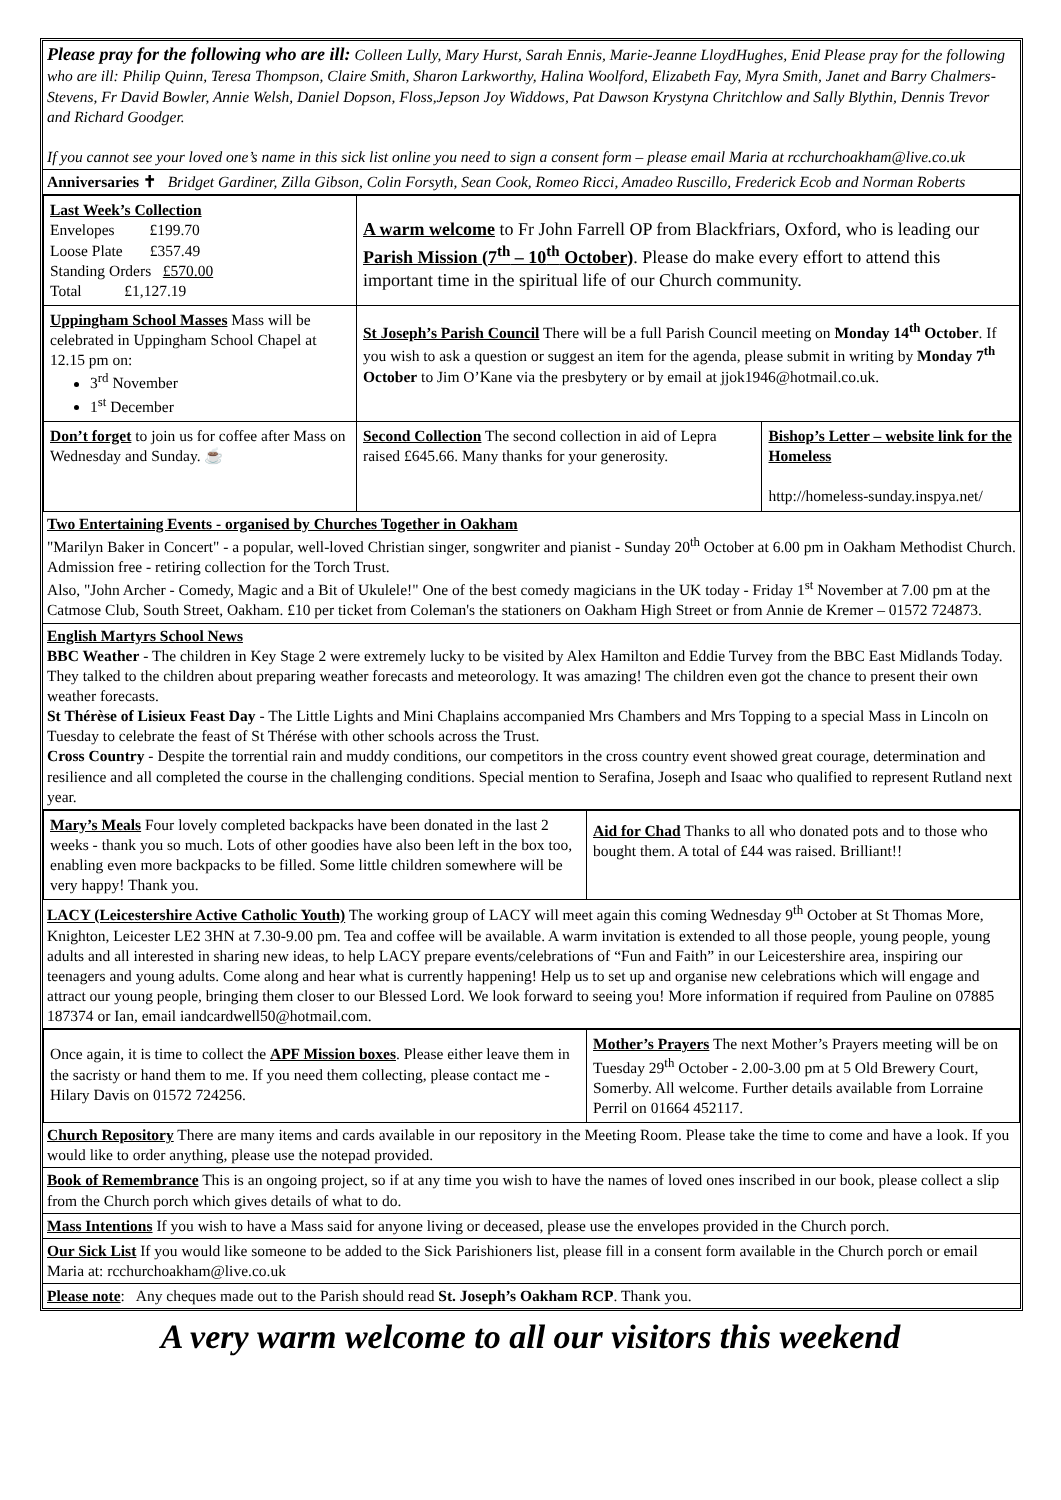Please pray for the following who are ill: Colleen Lully, Mary Hurst, Sarah Ennis, Marie-Jeanne LloydHughes, Enid Please pray for the following who are ill: Philip Quinn, Teresa Thompson, Claire Smith, Sharon Larkworthy, Halina Woolford, Elizabeth Fay, Myra Smith, Janet and Barry Chalmers-Stevens, Fr David Bowler, Annie Welsh, Daniel Dopson, Floss,Jepson Joy Widdows, Pat Dawson Krystyna Chritchlow and Sally Blythin, Dennis Trevor and Richard Goodger.
If you cannot see your loved one’s name in this sick list online you need to sign a consent form – please email Maria at rcchurchoakham@live.co.uk
Anniversaries ✝ Bridget Gardiner, Zilla Gibson, Colin Forsyth, Sean Cook, Romeo Ricci, Amadeo Ruscillo, Frederick Ecob and Norman Roberts
| Last Week’s Collection Envelopes £199.70 Loose Plate £357.49 Standing Orders £570.00 Total £1,127.19 | A warm welcome to Fr John Farrell OP from Blackfriars, Oxford, who is leading our Parish Mission (7<sup>th</sup> – 10<sup>th</sup> October) . Please do make every effort to attend this important time in the spiritual life of our Church community. | |
| Uppingham School Masses Mass will be celebrated in Uppingham School Chapel at 12.15 pm on: 3<sup>rd</sup> November 1<sup>st</sup> December | St Joseph’s Parish Council There will be a full Parish Council meeting on Monday 14<sup>th</sup> October . If you wish to ask a question or suggest an item for the agenda, please submit in writing by Monday 7<sup>th</sup> October to Jim O’Kane via the presbytery or by email at jjok1946@hotmail.co.uk. | |
| Don’t forget to join us for coffee after Mass on Wednesday and Sunday. ☕ | Second Collection The second collection in aid of Lepra raised £645.66. Many thanks for your generosity. | Bishop’s Letter – website link for the Homeless http://homeless-sunday.inspya.net/ |
Two Entertaining Events - organised by Churches Together in Oakham
"Marilyn Baker in Concert" - a popular, well-loved Christian singer, songwriter and pianist - Sunday 20<sup>th</sup> October at 6.00 pm in Oakham Methodist Church. Admission free - retiring collection for the Torch Trust.
Also, "John Archer - Comedy, Magic and a Bit of Ukulele!" One of the best comedy magicians in the UK today - Friday 1<sup>st</sup> November at 7.00 pm at the Catmose Club, South Street, Oakham. £10 per ticket from Coleman's the stationers on Oakham High Street or from Annie de Kremer – 01572 724873.
English Martyrs School News
BBC Weather - The children in Key Stage 2 were extremely lucky to be visited by Alex Hamilton and Eddie Turvey from the BBC East Midlands Today. They talked to the children about preparing weather forecasts and meteorology. It was amazing! The children even got the chance to present their own weather forecasts.
St Thérèse of Lisieux Feast Day - The Little Lights and Mini Chaplains accompanied Mrs Chambers and Mrs Topping to a special Mass in Lincoln on Tuesday to celebrate the feast of St Thérése with other schools across the Trust.
Cross Country - Despite the torrential rain and muddy conditions, our competitors in the cross country event showed great courage, determination and resilience and all completed the course in the challenging conditions. Special mention to Serafina, Joseph and Isaac who qualified to represent Rutland next year.
| Mary’s Meals Four lovely completed backpacks have been donated in the last 2 weeks - thank you so much. Lots of other goodies have also been left in the box too, enabling even more backpacks to be filled. Some little children somewhere will be very happy! Thank you. | Aid for Chad Thanks to all who donated pots and to those who bought them. A total of £44 was raised. Brilliant!! |
LACY (Leicestershire Active Catholic Youth) The working group of LACY will meet again this coming Wednesday 9<sup>th</sup> October at St Thomas More, Knighton, Leicester LE2 3HN at 7.30-9.00 pm. Tea and coffee will be available. A warm invitation is extended to all those people, young people, young adults and all interested in sharing new ideas, to help LACY prepare events/celebrations of “Fun and Faith” in our Leicestershire area, inspiring our teenagers and young adults. Come along and hear what is currently happening! Help us to set up and organise new celebrations which will engage and attract our young people, bringing them closer to our Blessed Lord. We look forward to seeing you! More information if required from Pauline on 07885 187374 or Ian, email iandcardwell50@hotmail.com.
| Once again, it is time to collect the APF Mission boxes . Please either leave them in the sacristy or hand them to me. If you need them collecting, please contact me - Hilary Davis on 01572 724256. | Mother’s Prayers The next Mother’s Prayers meeting will be on Tuesday 29<sup>th</sup> October - 2.00-3.00 pm at 5 Old Brewery Court, Somerby. All welcome. Further details available from Lorraine Perril on 01664 452117. |
Church Repository There are many items and cards available in our repository in the Meeting Room. Please take the time to come and have a look. If you would like to order anything, please use the notepad provided.
Book of Remembrance This is an ongoing project, so if at any time you wish to have the names of loved ones inscribed in our book, please collect a slip from the Church porch which gives details of what to do.
Mass Intentions If you wish to have a Mass said for anyone living or deceased, please use the envelopes provided in the Church porch.
Our Sick List If you would like someone to be added to the Sick Parishioners list, please fill in a consent form available in the Church porch or email Maria at: rcchurchoakham@live.co.uk
Please note: Any cheques made out to the Parish should read St. Joseph’s Oakham RCP. Thank you.
A very warm welcome to all our visitors this weekend